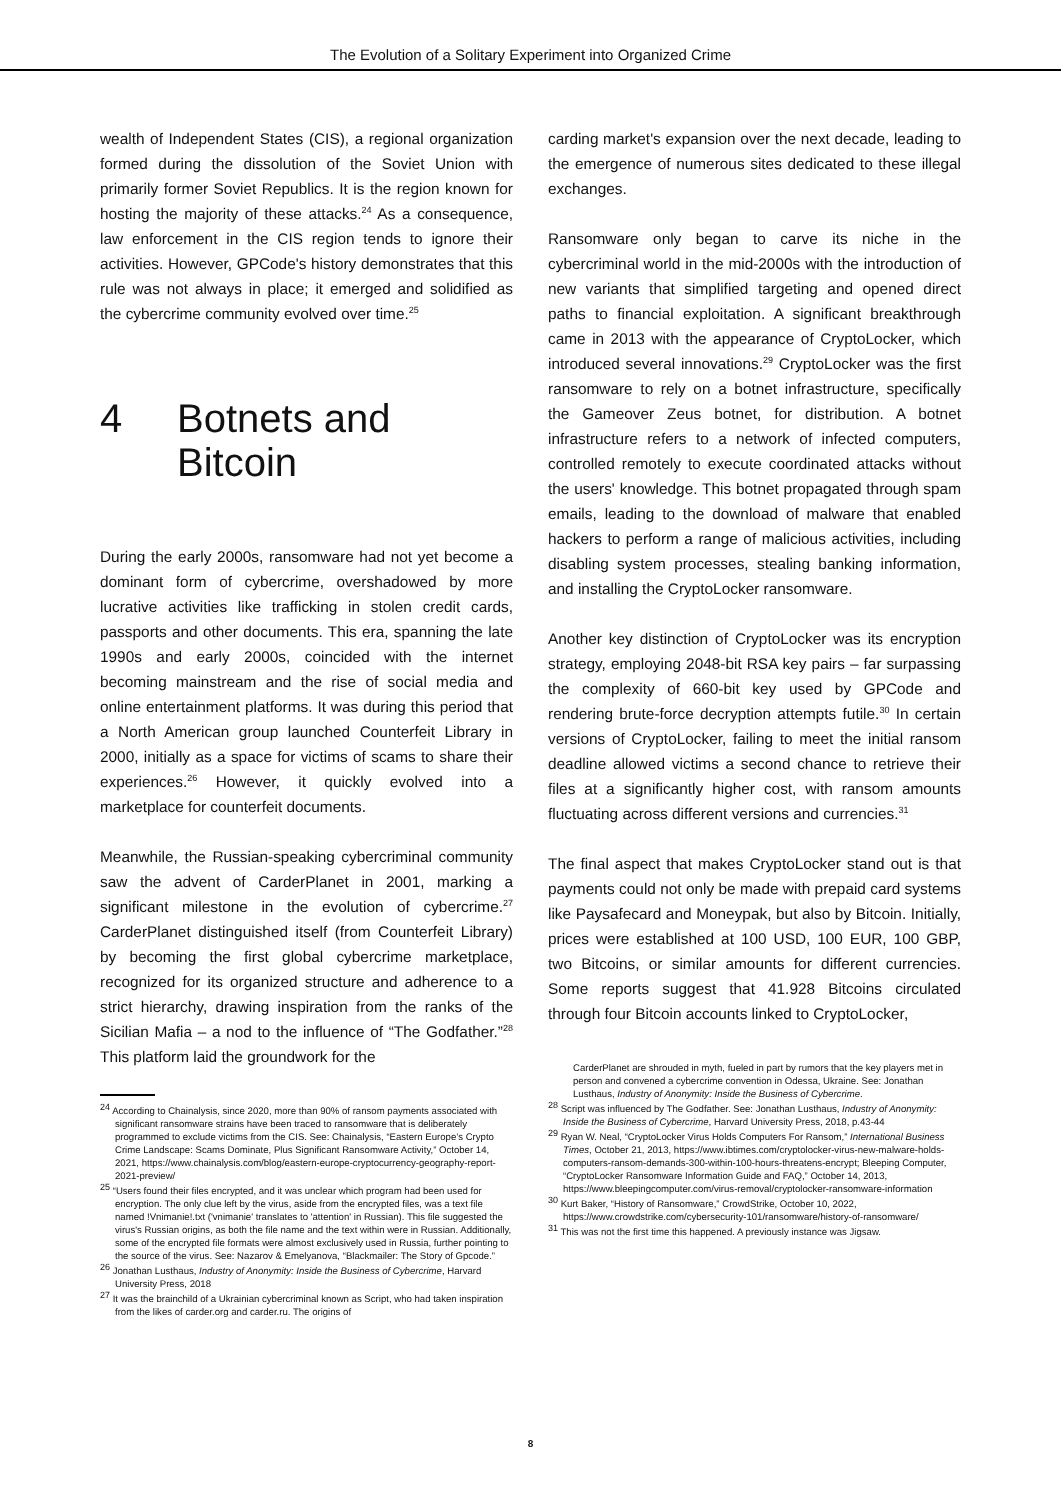The Evolution of a Solitary Experiment into Organized Crime
wealth of Independent States (CIS), a regional organization formed during the dissolution of the Soviet Union with primarily former Soviet Republics. It is the region known for hosting the majority of these attacks.<sup>24</sup> As a consequence, law enforcement in the CIS region tends to ignore their activities. However, GPCode's history demonstrates that this rule was not always in place; it emerged and solidified as the cybercrime community evolved over time.<sup>25</sup>
4 Botnets and
Bitcoin
During the early 2000s, ransomware had not yet become a dominant form of cybercrime, overshadowed by more lucrative activities like trafficking in stolen credit cards, passports and other documents. This era, spanning the late 1990s and early 2000s, coincided with the internet becoming mainstream and the rise of social media and online entertainment platforms. It was during this period that a North American group launched Counterfeit Library in 2000, initially as a space for victims of scams to share their experiences.<sup>26</sup> However, it quickly evolved into a marketplace for counterfeit documents.
Meanwhile, the Russian-speaking cybercriminal community saw the advent of CarderPlanet in 2001, marking a significant milestone in the evolution of cybercrime.<sup>27</sup> CarderPlanet distinguished itself (from Counterfeit Library) by becoming the first global cybercrime marketplace, recognized for its organized structure and adherence to a strict hierarchy, drawing inspiration from the ranks of the Sicilian Mafia – a nod to the influence of “The Godfather.”<sup>28</sup> This platform laid the groundwork for the
<sup>24</sup> According to Chainalysis, since 2020, more than 90% of ransom payments associated with significant ransomware strains have been traced to ransomware that is deliberately programmed to exclude victims from the CIS. See: Chainalysis, “Eastern Europe’s Crypto Crime Landscape: Scams Dominate, Plus Significant Ransomware Activity,” October 14, 2021, https://www.chainalysis.com/blog/eastern-europe-cryptocurrency-geography-report-2021-preview/
<sup>25</sup> “Users found their files encrypted, and it was unclear which program had been used for encryption. The only clue left by the virus, aside from the encrypted files, was a text file named !Vnimanie!.txt ('vnimanie' translates to 'attention' in Russian). This file suggested the virus's Russian origins, as both the file name and the text within were in Russian. Additionally, some of the encrypted file formats were almost exclusively used in Russia, further pointing to the source of the virus. See: Nazarov & Emelyanova, “Blackmailer: The Story of Gpcode.”
<sup>26</sup> Jonathan Lusthaus, Industry of Anonymity: Inside the Business of Cybercrime, Harvard University Press, 2018
<sup>27</sup> It was the brainchild of a Ukrainian cybercriminal known as Script, who had taken inspiration from the likes of carder.org and carder.ru. The origins of
carding market's expansion over the next decade, leading to the emergence of numerous sites dedicated to these illegal exchanges.
Ransomware only began to carve its niche in the cybercriminal world in the mid-2000s with the introduction of new variants that simplified targeting and opened direct paths to financial exploitation. A significant breakthrough came in 2013 with the appearance of CryptoLocker, which introduced several innovations.<sup>29</sup> CryptoLocker was the first ransomware to rely on a botnet infrastructure, specifically the Gameover Zeus botnet, for distribution. A botnet infrastructure refers to a network of infected computers, controlled remotely to execute coordinated attacks without the users' knowledge. This botnet propagated through spam emails, leading to the download of malware that enabled hackers to perform a range of malicious activities, including disabling system processes, stealing banking information, and installing the CryptoLocker ransomware.
Another key distinction of CryptoLocker was its encryption strategy, employing 2048-bit RSA key pairs – far surpassing the complexity of 660-bit key used by GPCode and rendering brute-force decryption attempts futile.<sup>30</sup> In certain versions of CryptoLocker, failing to meet the initial ransom deadline allowed victims a second chance to retrieve their files at a significantly higher cost, with ransom amounts fluctuating across different versions and currencies.<sup>31</sup>
The final aspect that makes CryptoLocker stand out is that payments could not only be made with prepaid card systems like Paysafecard and Moneypak, but also by Bitcoin. Initially, prices were established at 100 USD, 100 EUR, 100 GBP, two Bitcoins, or similar amounts for different currencies. Some reports suggest that 41.928 Bitcoins circulated through four Bitcoin accounts linked to CryptoLocker,
CarderPlanet are shrouded in myth, fueled in part by rumors that the key players met in person and convened a cybercrime convention in Odessa, Ukraine. See: Jonathan Lusthaus, Industry of Anonymity: Inside the Business of Cybercrime.
<sup>28</sup> Script was influenced by The Godfather. See: Jonathan Lusthaus, Industry of Anonymity: Inside the Business of Cybercrime, Harvard University Press, 2018, p.43-44
<sup>29</sup> Ryan W. Neal, “CryptoLocker Virus Holds Computers For Ransom,” International Business Times, October 21, 2013, https://www.ibtimes.com/cryptolocker-virus-new-malware-holds-computers-ransom-demands-300-within-100-hours-threatens-encrypt; Bleeping Computer, “CryptoLocker Ransomware Information Guide and FAQ,” October 14, 2013, https://www.bleepingcomputer.com/virus-removal/cryptolocker-ransomware-information
<sup>30</sup> Kurt Baker, “History of Ransomware,” CrowdStrike, October 10, 2022, https://www.crowdstrike.com/cybersecurity-101/ransomware/history-of-ransomware/
<sup>31</sup> This was not the first time this happened. A previously instance was Jigsaw.
8